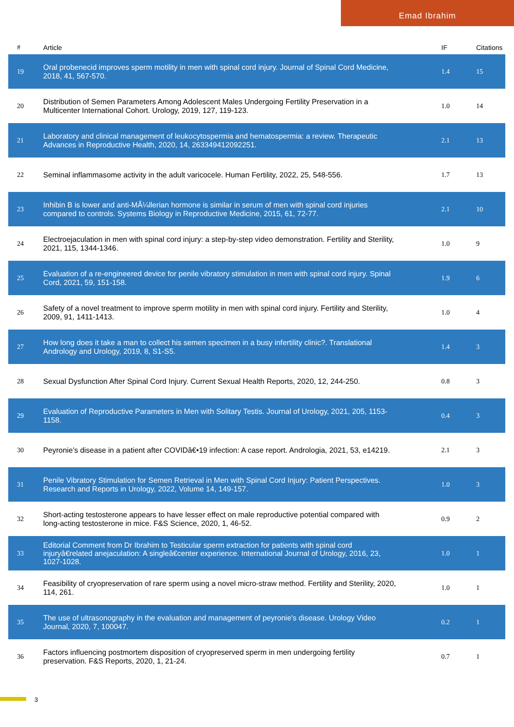Emad Ibrahim
| # | Article | IF | Citations |
| --- | --- | --- | --- |
| 19 | Oral probenecid improves sperm motility in men with spinal cord injury. Journal of Spinal Cord Medicine, 2018, 41, 567-570. | 1.4 | 15 |
| 20 | Distribution of Semen Parameters Among Adolescent Males Undergoing Fertility Preservation in a Multicenter International Cohort. Urology, 2019, 127, 119-123. | 1.0 | 14 |
| 21 | Laboratory and clinical management of leukocytospermia and hematospermia: a review. Therapeutic Advances in Reproductive Health, 2020, 14, 263349412092251. | 2.1 | 13 |
| 22 | Seminal inflammasome activity in the adult varicocele. Human Fertility, 2022, 25, 548-556. | 1.7 | 13 |
| 23 | Inhibin B is lower and anti-MÃ¼llerian hormone is similar in serum of men with spinal cord injuries compared to controls. Systems Biology in Reproductive Medicine, 2015, 61, 72-77. | 2.1 | 10 |
| 24 | Electroejaculation in men with spinal cord injury: a step-by-step video demonstration. Fertility and Sterility, 2021, 115, 1344-1346. | 1.0 | 9 |
| 25 | Evaluation of a re-engineered device for penile vibratory stimulation in men with spinal cord injury. Spinal Cord, 2021, 59, 151-158. | 1.9 | 6 |
| 26 | Safety of a novel treatment to improve sperm motility in men with spinal cord injury. Fertility and Sterility, 2009, 91, 1411-1413. | 1.0 | 4 |
| 27 | How long does it take a man to collect his semen specimen in a busy infertility clinic?. Translational Andrology and Urology, 2019, 8, S1-S5. | 1.4 | 3 |
| 28 | Sexual Dysfunction After Spinal Cord Injury. Current Sexual Health Reports, 2020, 12, 244-250. | 0.8 | 3 |
| 29 | Evaluation of Reproductive Parameters in Men with Solitary Testis. Journal of Urology, 2021, 205, 1153-1158. | 0.4 | 3 |
| 30 | Peyronie's disease in a patient after COVIDâ€•19 infection: A case report. Andrologia, 2021, 53, e14219. | 2.1 | 3 |
| 31 | Penile Vibratory Stimulation for Semen Retrieval in Men with Spinal Cord Injury: Patient Perspectives. Research and Reports in Urology, 2022, Volume 14, 149-157. | 1.0 | 3 |
| 32 | Short-acting testosterone appears to have lesser effect on male reproductive potential compared with long-acting testosterone in mice. F&S Science, 2020, 1, 46-52. | 0.9 | 2 |
| 33 | Editorial Comment from Dr Ibrahim to Testicular sperm extraction for patients with spinal cord injuryâ€related anejaculation: A singleâ€center experience. International Journal of Urology, 2016, 23, 1027-1028. | 1.0 | 1 |
| 34 | Feasibility of cryopreservation of rare sperm using a novel micro-straw method. Fertility and Sterility, 2020, 114, 261. | 1.0 | 1 |
| 35 | The use of ultrasonography in the evaluation and management of peyronie's disease. Urology Video Journal, 2020, 7, 100047. | 0.2 | 1 |
| 36 | Factors influencing postmortem disposition of cryopreserved sperm in men undergoing fertility preservation. F&S Reports, 2020, 1, 21-24. | 0.7 | 1 |
3